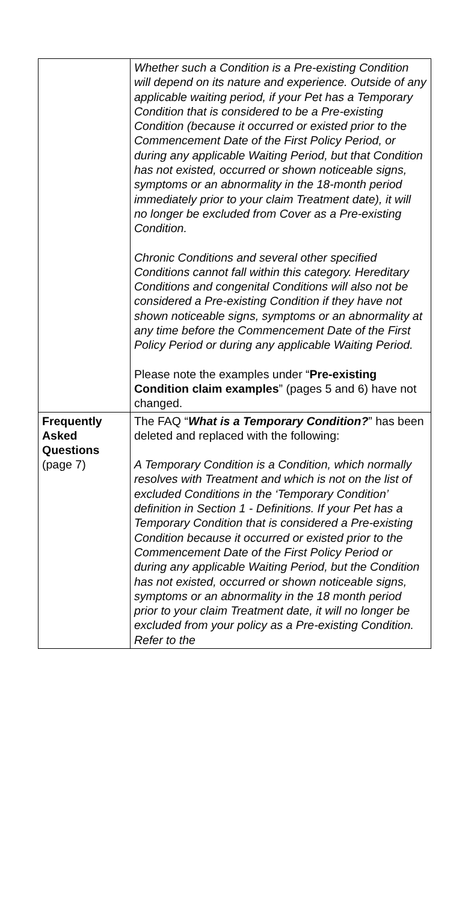| | Whether such a Condition is a Pre-existing Condition will depend on its nature and experience. Outside of any applicable waiting period, if your Pet has a Temporary Condition that is considered to be a Pre-existing Condition (because it occurred or existed prior to the Commencement Date of the First Policy Period, or during any applicable Waiting Period, but that Condition has not existed, occurred or shown noticeable signs, symptoms or an abnormality in the 18-month period immediately prior to your claim Treatment date), it will no longer be excluded from Cover as a Pre-existing Condition. Chronic Conditions and several other specified Conditions cannot fall within this category. Hereditary Conditions and congenital Conditions will also not be considered a Pre-existing Condition if they have not shown noticeable signs, symptoms or an abnormality at any time before the Commencement Date of the First Policy Period or during any applicable Waiting Period. Please note the examples under “ Pre-existing Condition claim examples ” (pages 5 and 6) have not changed. |
| Frequently Asked Questions (page 7) | The FAQ “ What is a Temporary Condition? ” has been deleted and replaced with the following: A Temporary Condition is a Condition, which normally resolves with Treatment and which is not on the list of excluded Conditions in the ‘Temporary Condition’ definition in Section 1 - Definitions. If your Pet has a Temporary Condition that is considered a Pre-existing Condition because it occurred or existed prior to the Commencement Date of the First Policy Period or during any applicable Waiting Period, but the Condition has not existed, occurred or shown noticeable signs, symptoms or an abnormality in the 18 month period prior to your claim Treatment date, it will no longer be excluded from your policy as a Pre-existing Condition. Refer to the |